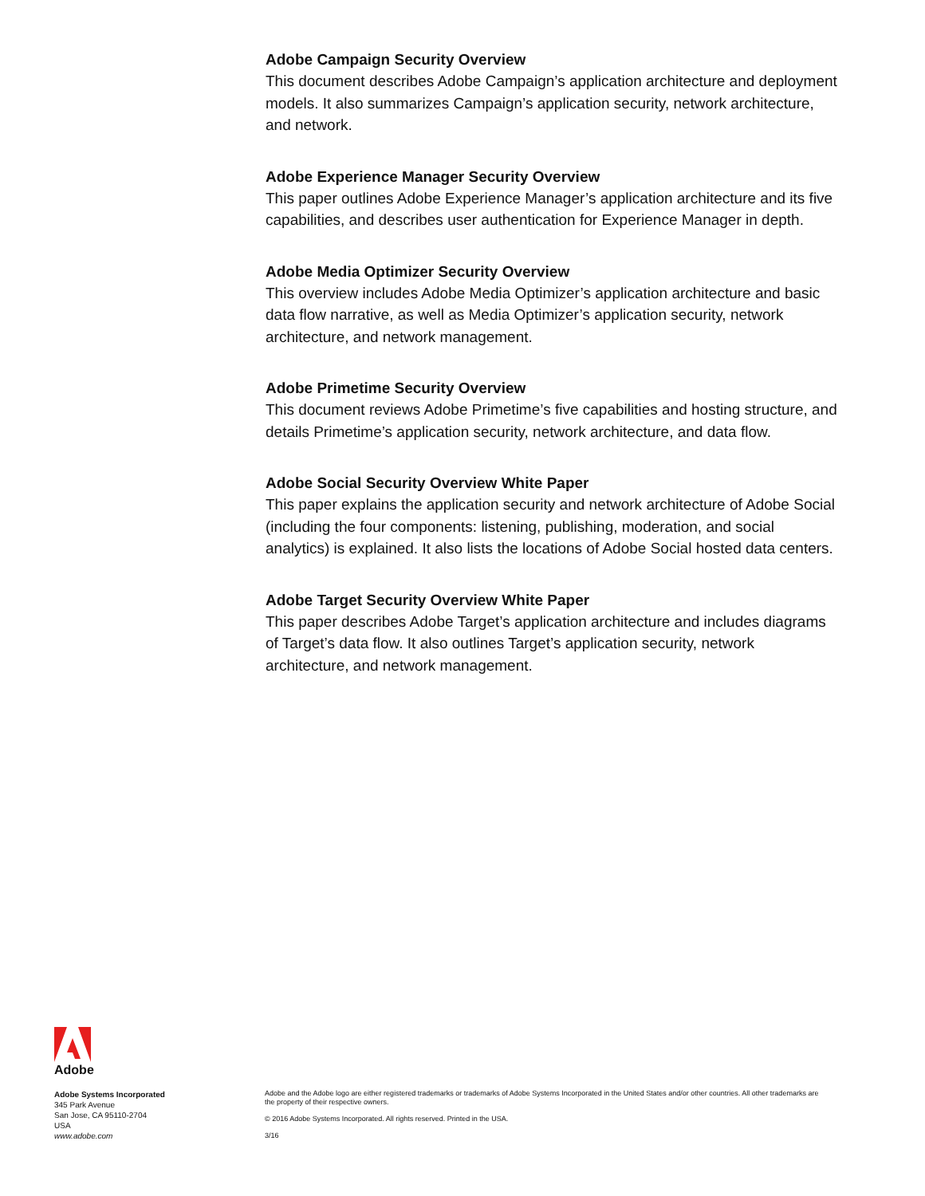Adobe Campaign Security Overview
This document describes Adobe Campaign’s application architecture and deployment models. It also summarizes Campaign’s application security, network architecture, and network.
Adobe Experience Manager Security Overview
This paper outlines Adobe Experience Manager’s application architecture and its five capabilities, and describes user authentication for Experience Manager in depth.
Adobe Media Optimizer Security Overview
This overview includes Adobe Media Optimizer’s application architecture and basic data flow narrative, as well as Media Optimizer’s application security, network architecture, and network management.
Adobe Primetime Security Overview
This document reviews Adobe Primetime’s five capabilities and hosting structure, and details Primetime’s application security, network architecture, and data flow.
Adobe Social Security Overview White Paper
This paper explains the application security and network architecture of Adobe Social (including the four components: listening, publishing, moderation, and social analytics) is explained. It also lists the locations of Adobe Social hosted data centers.
Adobe Target Security Overview White Paper
This paper describes Adobe Target’s application architecture and includes diagrams of Target’s data flow. It also outlines Target’s application security, network architecture, and network management.
Adobe
Adobe Systems Incorporated
345 Park Avenue
San Jose, CA 95110-2704
USA
www.adobe.com
Adobe and the Adobe logo are either registered trademarks or trademarks of Adobe Systems Incorporated in the United States and/or other countries. All other trademarks are the property of their respective owners.
© 2016 Adobe Systems Incorporated. All rights reserved. Printed in the USA.
3/16